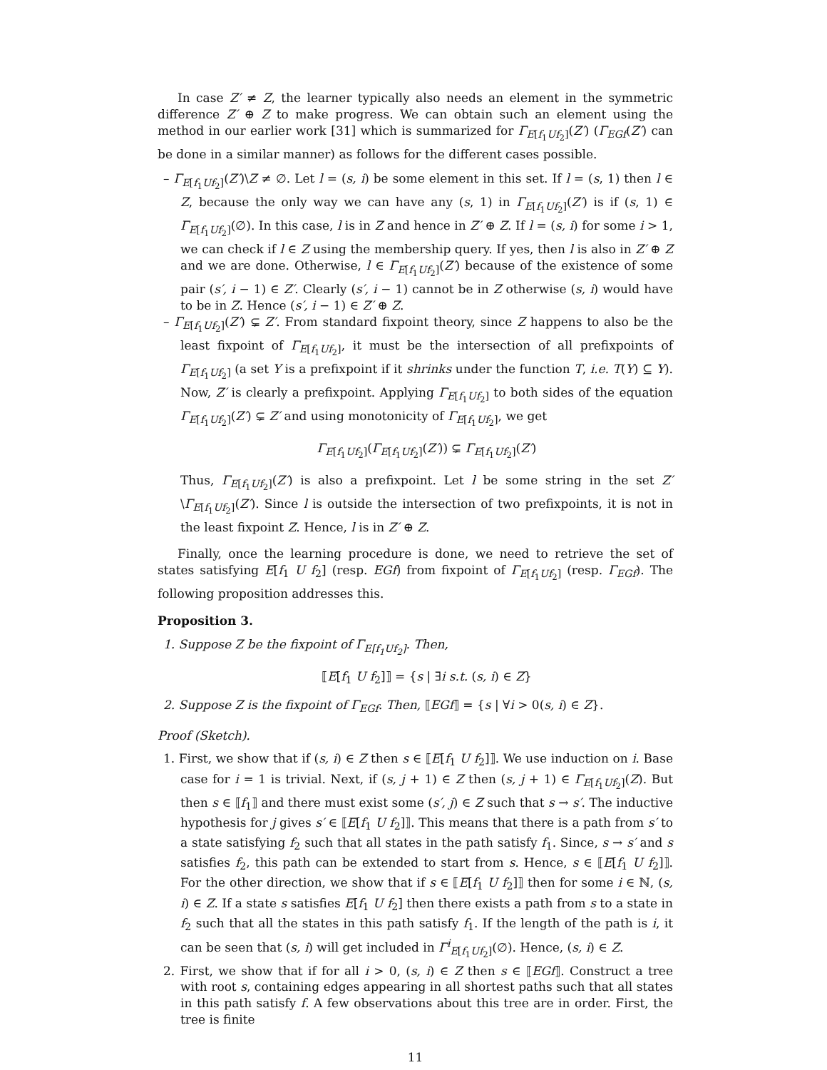In case Z′ ≠ Z, the learner typically also needs an element in the symmetric difference Z′ ⊕ Z to make progress. We can obtain such an element using the method in our earlier work [31] which is summarized for Γ<sub>E[f<sub>1</sub>Uf<sub>2</sub>]</sub>(Z′) (Γ<sub>EGf</sub>(Z′) can be done in a similar manner) as follows for the different cases possible.
– Γ<sub>E[f<sub>1</sub>Uf<sub>2</sub>]</sub>(Z′)\Z ≠ ∅. Let l = (s, i) be some element in this set. If l = (s, 1) then l ∈ Z, because the only way we can have any (s, 1) in Γ<sub>E[f<sub>1</sub>Uf<sub>2</sub>]</sub>(Z′) is if (s, 1) ∈ Γ<sub>E[f<sub>1</sub>Uf<sub>2</sub>]</sub>(∅). In this case, l is in Z and hence in Z′ ⊕ Z. If l = (s, i) for some i > 1, we can check if l ∈ Z using the membership query. If yes, then l is also in Z′ ⊕ Z and we are done. Otherwise, l ∈ Γ<sub>E[f<sub>1</sub>Uf<sub>2</sub>]</sub>(Z′) because of the existence of some pair (s′, i − 1) ∈ Z′. Clearly (s′, i − 1) cannot be in Z otherwise (s, i) would have to be in Z. Hence (s′, i − 1) ∈ Z′ ⊕ Z.
– Γ<sub>E[f<sub>1</sub>Uf<sub>2</sub>]</sub>(Z′) ⊊ Z′. From standard fixpoint theory, since Z happens to also be the least fixpoint of Γ<sub>E[f<sub>1</sub>Uf<sub>2</sub>]</sub>, it must be the intersection of all prefixpoints of Γ<sub>E[f<sub>1</sub>Uf<sub>2</sub>]</sub> (a set Y is a prefixpoint if it shrinks under the function T, i.e. T(Y) ⊆ Y). Now, Z′ is clearly a prefixpoint. Applying Γ<sub>E[f<sub>1</sub>Uf<sub>2</sub>]</sub> to both sides of the equation Γ<sub>E[f<sub>1</sub>Uf<sub>2</sub>]</sub>(Z′) ⊊ Z′ and using monotonicity of Γ<sub>E[f<sub>1</sub>Uf<sub>2</sub>]</sub>, we get
Γ<sub>E[f<sub>1</sub>Uf<sub>2</sub>]</sub>(Γ<sub>E[f<sub>1</sub>Uf<sub>2</sub>]</sub>(Z′)) ⊊ Γ<sub>E[f<sub>1</sub>Uf<sub>2</sub>]</sub>(Z′)
Thus, Γ<sub>E[f<sub>1</sub>Uf<sub>2</sub>]</sub>(Z′) is also a prefixpoint. Let l be some string in the set Z′\Γ<sub>E[f<sub>1</sub>Uf<sub>2</sub>]</sub>(Z′). Since l is outside the intersection of two prefixpoints, it is not in the least fixpoint Z. Hence, l is in Z′ ⊕ Z.
Finally, once the learning procedure is done, we need to retrieve the set of states satisfying E[f<sub>1</sub> U f<sub>2</sub>] (resp. EGf) from fixpoint of Γ<sub>E[f<sub>1</sub>Uf<sub>2</sub>]</sub> (resp. Γ<sub>EGf</sub>). The following proposition addresses this.
Proposition 3.
1. Suppose Z be the fixpoint of Γ<sub>E[f<sub>1</sub>Uf<sub>2</sub>]</sub>. Then,
⟦E[f<sub>1</sub> U f<sub>2</sub>]⟧ = {s | ∃i s.t. (s, i) ∈ Z}
2. Suppose Z is the fixpoint of Γ<sub>EGf</sub>. Then, ⟦EGf⟧ = {s | ∀i > 0(s, i) ∈ Z}.
Proof (Sketch).
1. First, we show that if (s, i) ∈ Z then s ∈ ⟦E[f<sub>1</sub> U f<sub>2</sub>]⟧. We use induction on i. Base case for i = 1 is trivial. Next, if (s, j + 1) ∈ Z then (s, j + 1) ∈ Γ<sub>E[f<sub>1</sub>Uf<sub>2</sub>]</sub>(Z). But then s ∈ ⟦f<sub>1</sub>⟧ and there must exist some (s′, j) ∈ Z such that s → s′. The inductive hypothesis for j gives s′ ∈ ⟦E[f<sub>1</sub> U f<sub>2</sub>]⟧. This means that there is a path from s′ to a state satisfying f<sub>2</sub> such that all states in the path satisfy f<sub>1</sub>. Since, s → s′ and s satisfies f<sub>2</sub>, this path can be extended to start from s. Hence, s ∈ ⟦E[f<sub>1</sub> U f<sub>2</sub>]⟧. For the other direction, we show that if s ∈ ⟦E[f<sub>1</sub> U f<sub>2</sub>]⟧ then for some i ∈ ℕ, (s, i) ∈ Z. If a state s satisfies E[f<sub>1</sub> U f<sub>2</sub>] then there exists a path from s to a state in f<sub>2</sub> such that all the states in this path satisfy f<sub>1</sub>. If the length of the path is i, it can be seen that (s, i) will get included in Γ<sup>i</sup><sub>E[f<sub>1</sub>Uf<sub>2</sub>]</sub>(∅). Hence, (s, i) ∈ Z.
2. First, we show that if for all i > 0, (s, i) ∈ Z then s ∈ ⟦EGf⟧. Construct a tree with root s, containing edges appearing in all shortest paths such that all states in this path satisfy f. A few observations about this tree are in order. First, the tree is finite
11